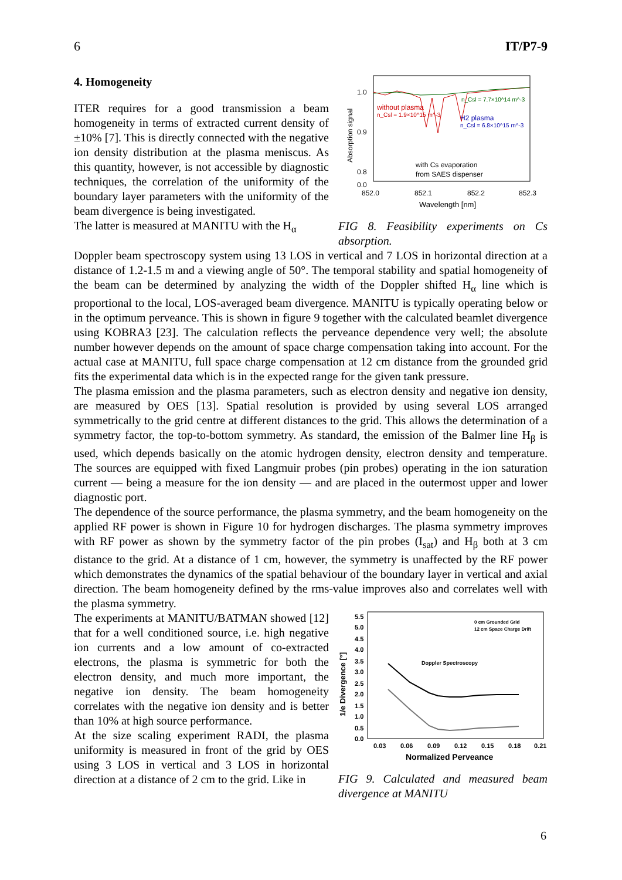6 IT/P7-9
4. Homogeneity
ITER requires for a good transmission a beam homogeneity in terms of extracted current density of ±10% [7]. This is directly connected with the negative ion density distribution at the plasma meniscus. As this quantity, however, is not accessible by diagnostic techniques, the correlation of the uniformity of the boundary layer parameters with the uniformity of the beam divergence is being investigated.
The latter is measured at MANITU with the H<sub>α</sub>
1.0
0.9
0.8
0.0
852.0
852.1
852.2
852.3
Wavelength [nm]
Absorption signal
without plasma
n_Csl = 1.9×10^15 m^-3
H2 plasma
n_Csl = 6.8×10^15 m^-3
n_Csl = 7.7×10^14 m^-3
with Cs evaporation
from SAES dispenser
FIG 8. Feasibility experiments on Cs absorption.
Doppler beam spectroscopy system using 13 LOS in vertical and 7 LOS in horizontal direction at a distance of 1.2-1.5 m and a viewing angle of 50°. The temporal stability and spatial homogeneity of the beam can be determined by analyzing the width of the Doppler shifted H<sub>α</sub> line which is proportional to the local, LOS-averaged beam divergence. MANITU is typically operating below or in the optimum perveance. This is shown in figure 9 together with the calculated beamlet divergence using KOBRA3 [23]. The calculation reflects the perveance dependence very well; the absolute number however depends on the amount of space charge compensation taking into account. For the actual case at MANITU, full space charge compensation at 12 cm distance from the grounded grid fits the experimental data which is in the expected range for the given tank pressure.
The plasma emission and the plasma parameters, such as electron density and negative ion density, are measured by OES [13]. Spatial resolution is provided by using several LOS arranged symmetrically to the grid centre at different distances to the grid. This allows the determination of a symmetry factor, the top-to-bottom symmetry. As standard, the emission of the Balmer line H<sub>β</sub> is used, which depends basically on the atomic hydrogen density, electron density and temperature. The sources are equipped with fixed Langmuir probes (pin probes) operating in the ion saturation current — being a measure for the ion density — and are placed in the outermost upper and lower diagnostic port.
The dependence of the source performance, the plasma symmetry, and the beam homogeneity on the applied RF power is shown in Figure 10 for hydrogen discharges. The plasma symmetry improves with RF power as shown by the symmetry factor of the pin probes (I<sub>sat</sub>) and H<sub>β</sub> both at 3 cm distance to the grid. At a distance of 1 cm, however, the symmetry is unaffected by the RF power which demonstrates the dynamics of the spatial behaviour of the boundary layer in vertical and axial direction. The beam homogeneity defined by the rms-value improves also and correlates well with the plasma symmetry.
The experiments at MANITU/BATMAN showed [12] that for a well conditioned source, i.e. high negative ion currents and a low amount of co-extracted electrons, the plasma is symmetric for both the electron density, and much more important, the negative ion density. The beam homogeneity correlates with the negative ion density and is better than 10% at high source performance.
At the size scaling experiment RADI, the plasma uniformity is measured in front of the grid by OES using 3 LOS in vertical and 3 LOS in horizontal direction at a distance of 2 cm to the grid. Like in
5.5
5.0
4.5
4.0
3.5
3.0
2.5
2.0
1.5
1.0
0.5
0.0
0.03
0.06
0.09
0.12
0.15
0.18
0.21
Normalized Perveance
1/e Divergence [°]
Doppler Spectroscopy
0 cm Grounded Grid
12 cm Space Charge Drift
FIG 9. Calculated and measured beam divergence at MANITU
6